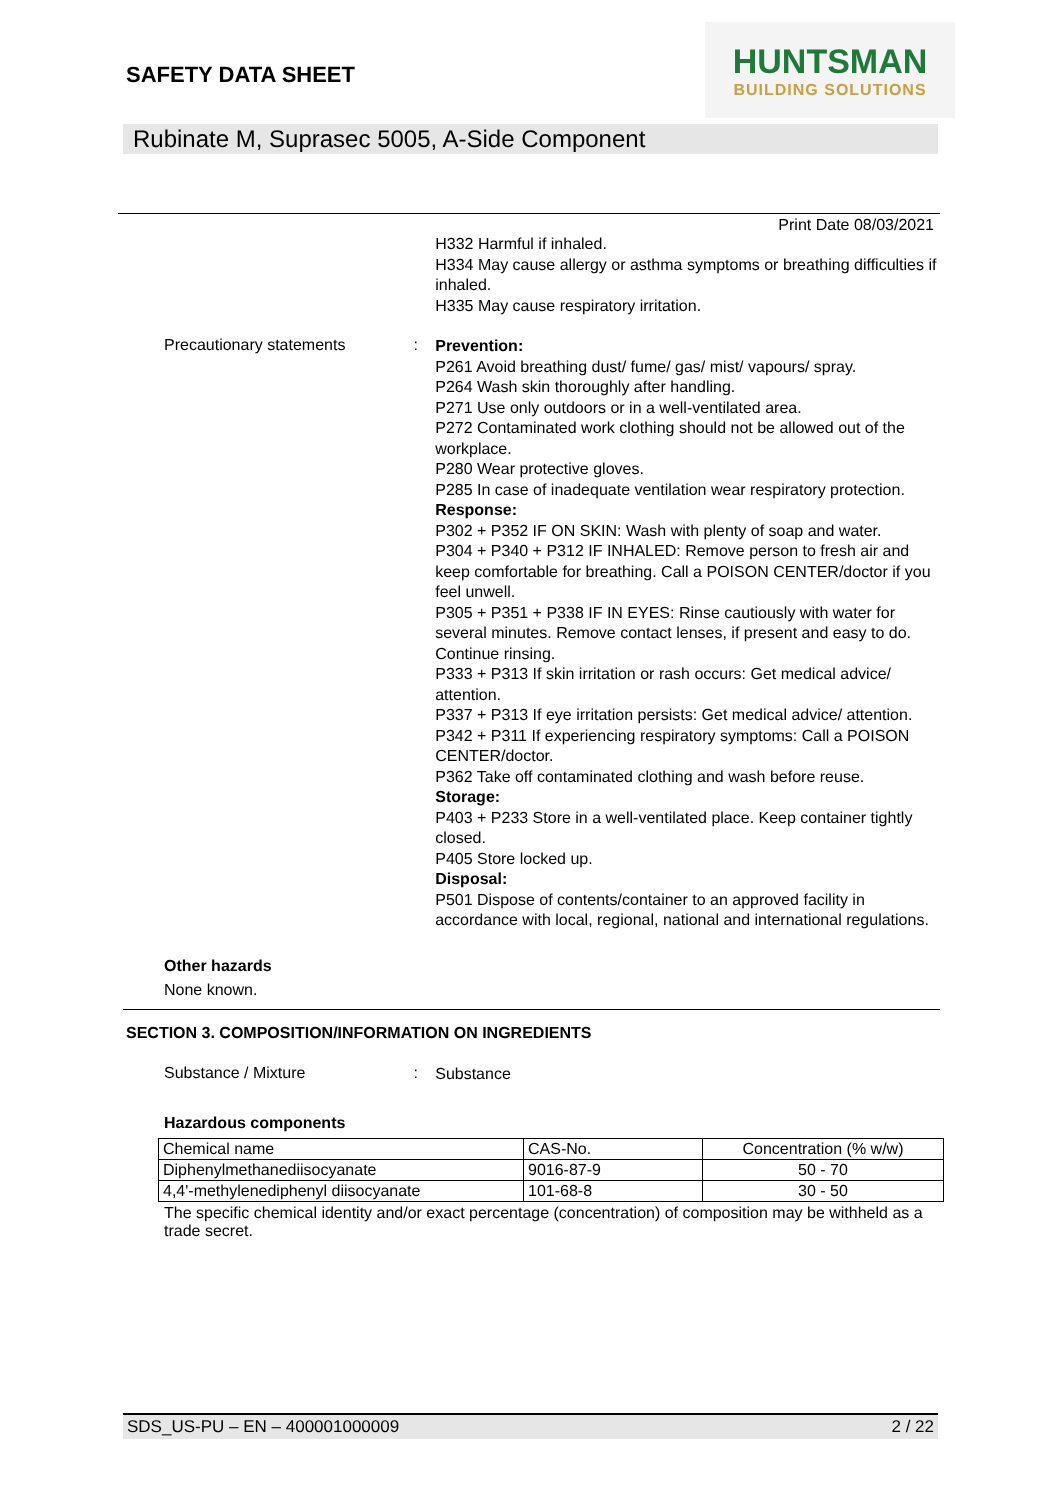SAFETY DATA SHEET
HUNTSMAN
BUILDING SOLUTIONS
Rubinate M, Suprasec 5005, A-Side Component
Print Date 08/03/2021
H332 Harmful if inhaled.
H334 May cause allergy or asthma symptoms or breathing difficulties if inhaled.
H335 May cause respiratory irritation.
Precautionary statements :
Prevention:
P261 Avoid breathing dust/ fume/ gas/ mist/ vapours/ spray.
P264 Wash skin thoroughly after handling.
P271 Use only outdoors or in a well-ventilated area.
P272 Contaminated work clothing should not be allowed out of the workplace.
P280 Wear protective gloves.
P285 In case of inadequate ventilation wear respiratory protection.
Response:
P302 + P352 IF ON SKIN: Wash with plenty of soap and water.
P304 + P340 + P312 IF INHALED: Remove person to fresh air and keep comfortable for breathing. Call a POISON CENTER/doctor if you feel unwell.
P305 + P351 + P338 IF IN EYES: Rinse cautiously with water for several minutes. Remove contact lenses, if present and easy to do. Continue rinsing.
P333 + P313 If skin irritation or rash occurs: Get medical advice/ attention.
P337 + P313 If eye irritation persists: Get medical advice/ attention.
P342 + P311 If experiencing respiratory symptoms: Call a POISON CENTER/doctor.
P362 Take off contaminated clothing and wash before reuse.
Storage:
P403 + P233 Store in a well-ventilated place. Keep container tightly closed.
P405 Store locked up.
Disposal:
P501 Dispose of contents/container to an approved facility in accordance with local, regional, national and international regulations.
Other hazards
None known.
SECTION 3. COMPOSITION/INFORMATION ON INGREDIENTS
Substance / Mixture :
Substance
Hazardous components
| Chemical name | CAS-No. | Concentration (% w/w) |
| Diphenylmethanediisocyanate | 9016-87-9 | 50 - 70 |
| 4,4'-methylenediphenyl diisocyanate | 101-68-8 | 30 - 50 |
The specific chemical identity and/or exact percentage (concentration) of composition may be withheld as a trade secret.
SDS_US-PU – EN – 400001000009 2 / 22